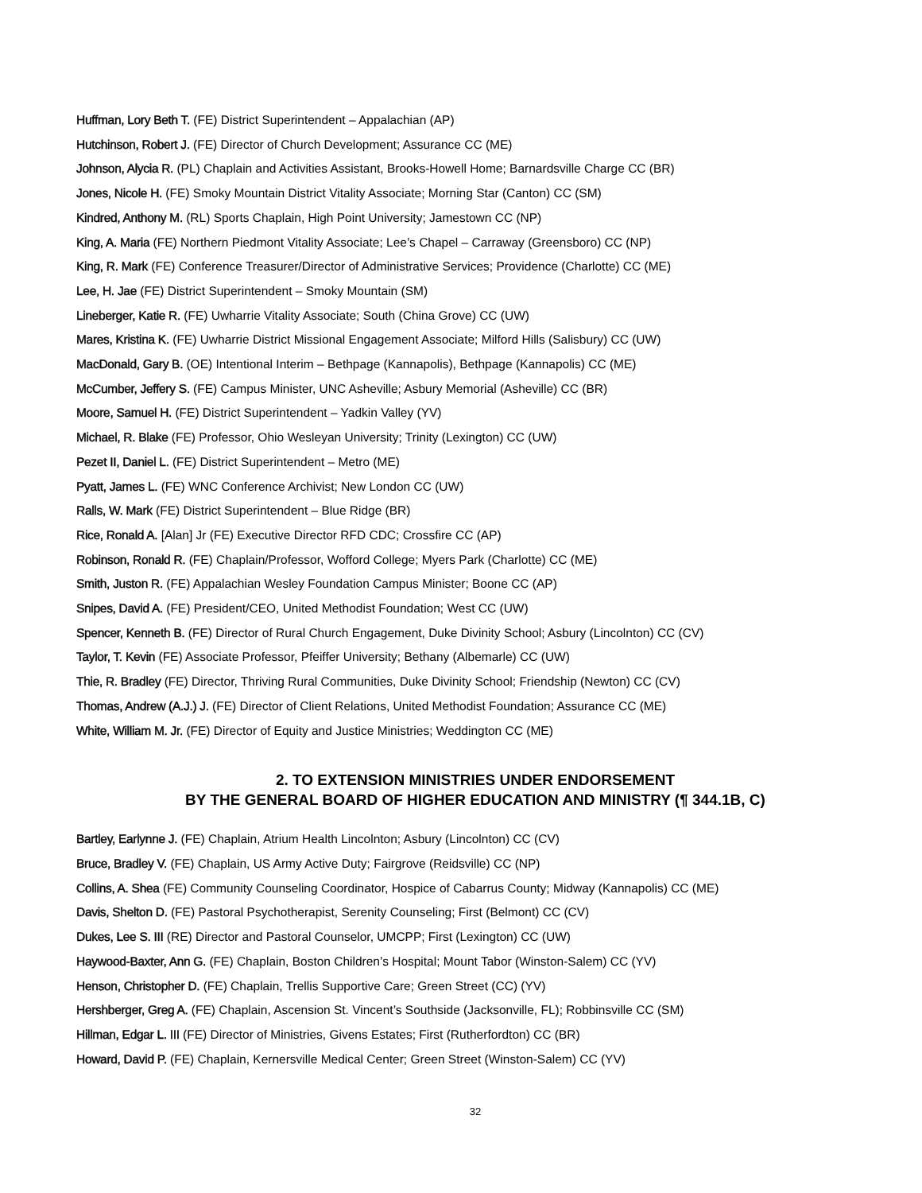Huffman, Lory Beth T. (FE) District Superintendent – Appalachian (AP)
Hutchinson, Robert J. (FE) Director of Church Development; Assurance CC (ME)
Johnson, Alycia R. (PL) Chaplain and Activities Assistant, Brooks-Howell Home; Barnardsville Charge CC (BR)
Jones, Nicole H. (FE) Smoky Mountain District Vitality Associate; Morning Star (Canton) CC (SM)
Kindred, Anthony M. (RL) Sports Chaplain, High Point University; Jamestown CC (NP)
King, A. Maria (FE) Northern Piedmont Vitality Associate; Lee’s Chapel – Carraway (Greensboro) CC (NP)
King, R. Mark (FE) Conference Treasurer/Director of Administrative Services; Providence (Charlotte) CC (ME)
Lee, H. Jae (FE) District Superintendent – Smoky Mountain (SM)
Lineberger, Katie R. (FE) Uwharrie Vitality Associate; South (China Grove) CC (UW)
Mares, Kristina K. (FE) Uwharrie District Missional Engagement Associate; Milford Hills (Salisbury) CC (UW)
MacDonald, Gary B. (OE) Intentional Interim – Bethpage (Kannapolis), Bethpage (Kannapolis) CC (ME)
McCumber, Jeffery S. (FE) Campus Minister, UNC Asheville; Asbury Memorial (Asheville) CC (BR)
Moore, Samuel H. (FE) District Superintendent – Yadkin Valley (YV)
Michael, R. Blake (FE) Professor, Ohio Wesleyan University; Trinity (Lexington) CC (UW)
Pezet II, Daniel L. (FE) District Superintendent – Metro (ME)
Pyatt, James L. (FE) WNC Conference Archivist; New London CC (UW)
Ralls, W. Mark (FE) District Superintendent – Blue Ridge (BR)
Rice, Ronald A. [Alan] Jr (FE) Executive Director RFD CDC; Crossfire CC (AP)
Robinson, Ronald R. (FE) Chaplain/Professor, Wofford College; Myers Park (Charlotte) CC (ME)
Smith, Juston R. (FE) Appalachian Wesley Foundation Campus Minister; Boone CC (AP)
Snipes, David A. (FE) President/CEO, United Methodist Foundation; West CC (UW)
Spencer, Kenneth B. (FE) Director of Rural Church Engagement, Duke Divinity School; Asbury (Lincolnton) CC (CV)
Taylor, T. Kevin (FE) Associate Professor, Pfeiffer University; Bethany (Albemarle) CC (UW)
Thie, R. Bradley (FE) Director, Thriving Rural Communities, Duke Divinity School; Friendship (Newton) CC (CV)
Thomas, Andrew (A.J.) J. (FE) Director of Client Relations, United Methodist Foundation; Assurance CC (ME)
White, William M. Jr. (FE) Director of Equity and Justice Ministries; Weddington CC (ME)
2. TO EXTENSION MINISTRIES UNDER ENDORSEMENT
BY THE GENERAL BOARD OF HIGHER EDUCATION AND MINISTRY (¶ 344.1B, C)
Bartley, Earlynne J. (FE) Chaplain, Atrium Health Lincolnton; Asbury (Lincolnton) CC (CV)
Bruce, Bradley V. (FE) Chaplain, US Army Active Duty; Fairgrove (Reidsville) CC (NP)
Collins, A. Shea (FE) Community Counseling Coordinator, Hospice of Cabarrus County; Midway (Kannapolis) CC (ME)
Davis, Shelton D. (FE) Pastoral Psychotherapist, Serenity Counseling; First (Belmont) CC (CV)
Dukes, Lee S. III (RE) Director and Pastoral Counselor, UMCPP; First (Lexington) CC (UW)
Haywood-Baxter, Ann G. (FE) Chaplain, Boston Children’s Hospital; Mount Tabor (Winston-Salem) CC (YV)
Henson, Christopher D. (FE) Chaplain, Trellis Supportive Care; Green Street (CC) (YV)
Hershberger, Greg A. (FE) Chaplain, Ascension St. Vincent’s Southside (Jacksonville, FL); Robbinsville CC (SM)
Hillman, Edgar L. III (FE) Director of Ministries, Givens Estates; First (Rutherfordton) CC (BR)
Howard, David P. (FE) Chaplain, Kernersville Medical Center; Green Street (Winston-Salem) CC (YV)
32